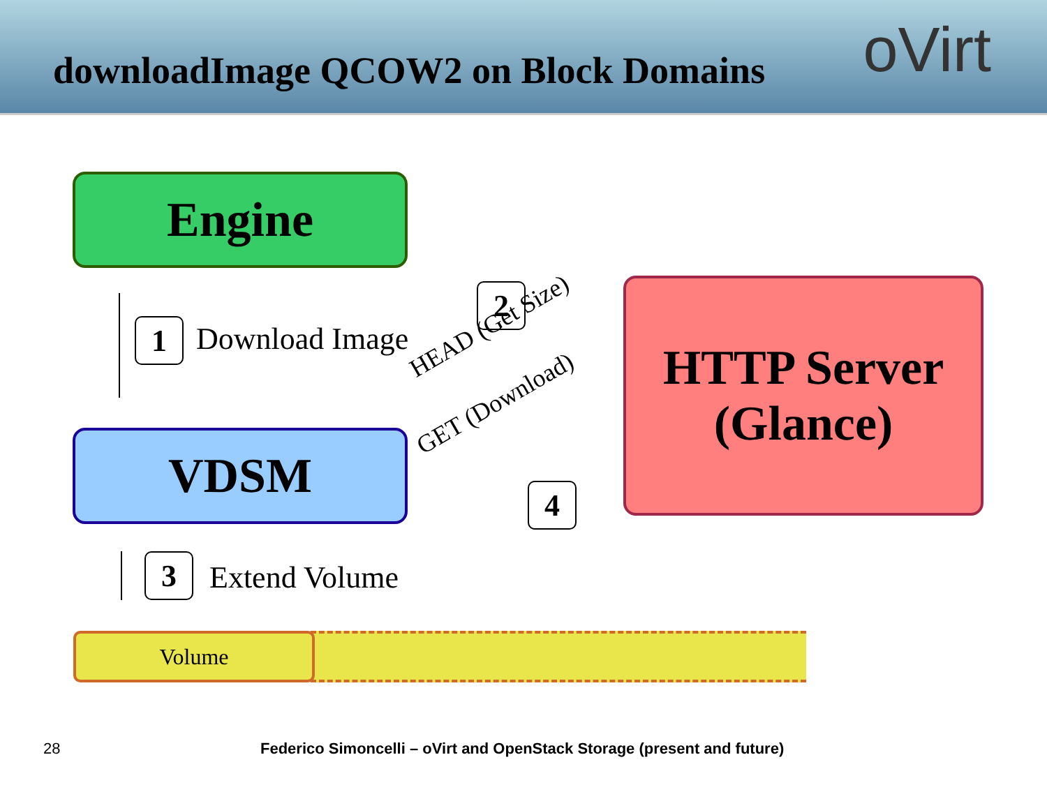downloadImage QCOW2 on Block Domains
oVirt
Engine
1 Download Image
2
HEAD (Get Size)
HTTP Server
(Glance)
VDSM GET (Download)
4
3 Extend Volume
Volume
28
Federico Simoncelli – oVirt and OpenStack Storage (present and future)